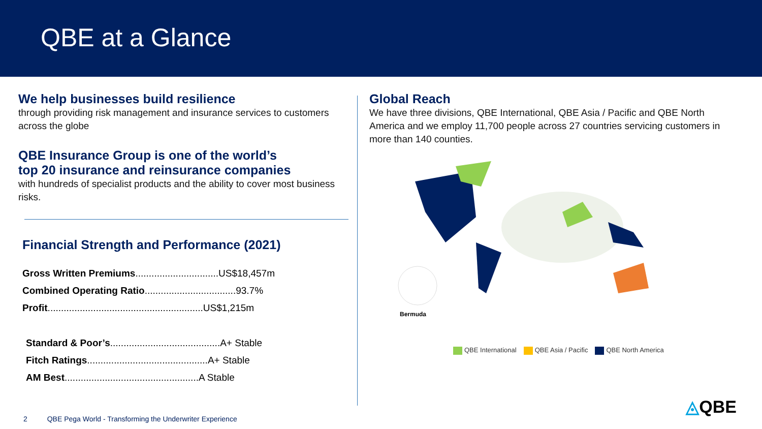QBE at a Glance
We help businesses build resilience
through providing risk management and insurance services to customers across the globe
QBE Insurance Group is one of the world’s
top 20 insurance and reinsurance companies
with hundreds of specialist products and the ability to cover most business risks.
Financial Strength and Performance (2021)
Gross Written Premiums...............................US$18,457m
Combined Operating Ratio..................................93.7%
Profit..........................................................US$1,215m
Standard & Poor’s.........................................A+ Stable
Fitch Ratings.............................................A+ Stable
AM Best..................................................A Stable
Global Reach
We have three divisions, QBE International, QBE Asia / Pacific and QBE North America and we employ 11,700 people across 27 countries servicing customers in more than 140 counties.
Bermuda
QBE International QBE Asia / Pacific QBE North America
2 QBE Pega World - Transforming the Underwriter Experience
◬QBE